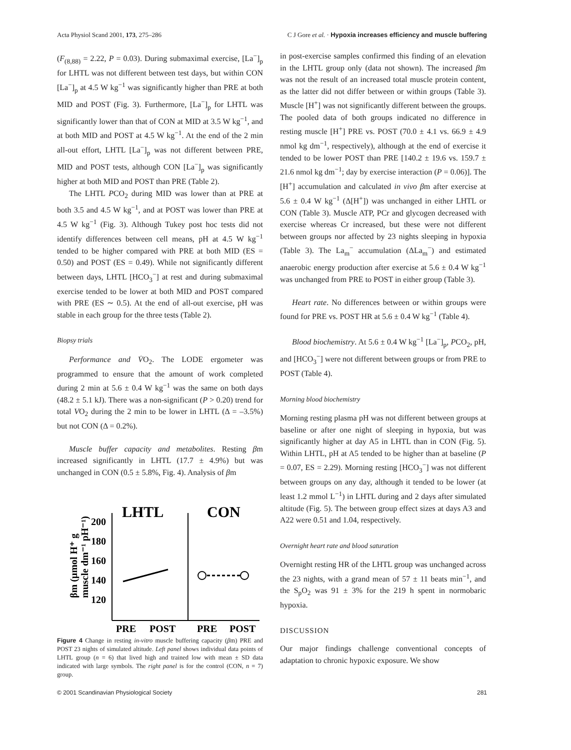Acta Physiol Scand 2001, 173, 275–286 C J Gore et al. · Hypoxia increases efficiency and muscle buffering
(F<sub>(8,88)</sub> = 2.22, P = 0.03). During submaximal exercise, [La<sup>−</sup>]<sub>p</sub> for LHTL was not different between test days, but within CON [La<sup>−</sup>]<sub>p</sub> at 4.5 W kg<sup>−1</sup> was significantly higher than PRE at both MID and POST (Fig. 3). Furthermore, [La<sup>−</sup>]<sub>p</sub> for LHTL was significantly lower than that of CON at MID at 3.5 W kg<sup>−1</sup>, and at both MID and POST at 4.5 W kg<sup>−1</sup>. At the end of the 2 min all-out effort, LHTL [La<sup>−</sup>]<sub>p</sub> was not different between PRE, MID and POST tests, although CON [La<sup>−</sup>]<sub>p</sub> was significantly higher at both MID and POST than PRE (Table 2).
The LHTL PCO<sub>2</sub> during MID was lower than at PRE at both 3.5 and 4.5 W kg<sup>−1</sup>, and at POST was lower than PRE at 4.5 W kg<sup>−1</sup> (Fig. 3). Although Tukey post hoc tests did not identify differences between cell means, pH at 4.5 W kg<sup>−1</sup> tended to be higher compared with PRE at both MID (ES = 0.50) and POST (ES = 0.49). While not significantly different between days, LHTL [HCO<sub>3</sub><sup>−</sup>] at rest and during submaximal exercise tended to be lower at both MID and POST compared with PRE (ES ∼ 0.5). At the end of all-out exercise, pH was stable in each group for the three tests (Table 2).
Biopsy trials
Performance and V̇O<sub>2</sub>. The LODE ergometer was programmed to ensure that the amount of work completed during 2 min at 5.6 ± 0.4 W kg<sup>−1</sup> was the same on both days (48.2 ± 5.1 kJ). There was a non-significant (P > 0.20) trend for total VO<sub>2</sub> during the 2 min to be lower in LHTL (Δ = –3.5%) but not CON (Δ = 0.2%).
Muscle buffer capacity and metabolites. Resting βm increased significantly in LHTL (17.7 ± 4.9%) but was unchanged in CON (0.5 ± 5.8%, Fig. 4). Analysis of βm
LHTL
CON
βm (μmol H⁺ g
muscle dm⁻¹ pH⁻¹)
200
180
160
140
120
PRE
POST
PRE
POST
Figure 4 Change in resting in-vitro muscle buffering capacity (βm) PRE and POST 23 nights of simulated altitude. Left panel shows individual data points of LHTL group (n = 6) that lived high and trained low with mean ± SD data indicated with large symbols. The right panel is for the control (CON, n = 7) group.
in post-exercise samples confirmed this finding of an elevation in the LHTL group only (data not shown). The increased βm was not the result of an increased total muscle protein content, as the latter did not differ between or within groups (Table 3). Muscle [H<sup>+</sup>] was not significantly different between the groups. The pooled data of both groups indicated no difference in resting muscle [H<sup>+</sup>] PRE vs. POST (70.0 ± 4.1 vs. 66.9 ± 4.9 nmol kg dm<sup>−1</sup>, respectively), although at the end of exercise it tended to be lower POST than PRE [140.2 ± 19.6 vs. 159.7 ± 21.6 nmol kg dm<sup>−1</sup>; day by exercise interaction (P = 0.06)]. The [H<sup>+</sup>] accumulation and calculated in vivo βm after exercise at 5.6 ± 0.4 W kg<sup>−1</sup> (Δ[H<sup>+</sup>]) was unchanged in either LHTL or CON (Table 3). Muscle ATP, PCr and glycogen decreased with exercise whereas Cr increased, but these were not different between groups nor affected by 23 nights sleeping in hypoxia (Table 3). The La<sub>m</sub><sup>−</sup> accumulation (ΔLa<sub>m</sub><sup>−</sup>) and estimated anaerobic energy production after exercise at 5.6 ± 0.4 W kg<sup>−1</sup> was unchanged from PRE to POST in either group (Table 3).
Heart rate. No differences between or within groups were found for PRE vs. POST HR at 5.6 ± 0.4 W kg<sup>−1</sup> (Table 4).
Blood biochemistry. At 5.6 ± 0.4 W kg<sup>−1</sup> [La<sup>−</sup>]<sub>p</sub>, PCO<sub>2</sub>, pH, and [HCO<sub>3</sub><sup>−</sup>] were not different between groups or from PRE to POST (Table 4).
Morning blood biochemistry
Morning resting plasma pH was not different between groups at baseline or after one night of sleeping in hypoxia, but was significantly higher at day A5 in LHTL than in CON (Fig. 5). Within LHTL, pH at A5 tended to be higher than at baseline (P = 0.07, ES = 2.29). Morning resting [HCO<sub>3</sub><sup>−</sup>] was not different between groups on any day, although it tended to be lower (at least 1.2 mmol L<sup>−1</sup>) in LHTL during and 2 days after simulated altitude (Fig. 5). The between group effect sizes at days A3 and A22 were 0.51 and 1.04, respectively.
Overnight heart rate and blood saturation
Overnight resting HR of the LHTL group was unchanged across the 23 nights, with a grand mean of 57 ± 11 beats min<sup>−1</sup>, and the S<sub>p</sub>O<sub>2</sub> was 91 ± 3% for the 219 h spent in normobaric hypoxia.
DISCUSSION
Our major findings challenge conventional concepts of adaptation to chronic hypoxic exposure. We show
© 2001 Scandinavian Physiological Society 281